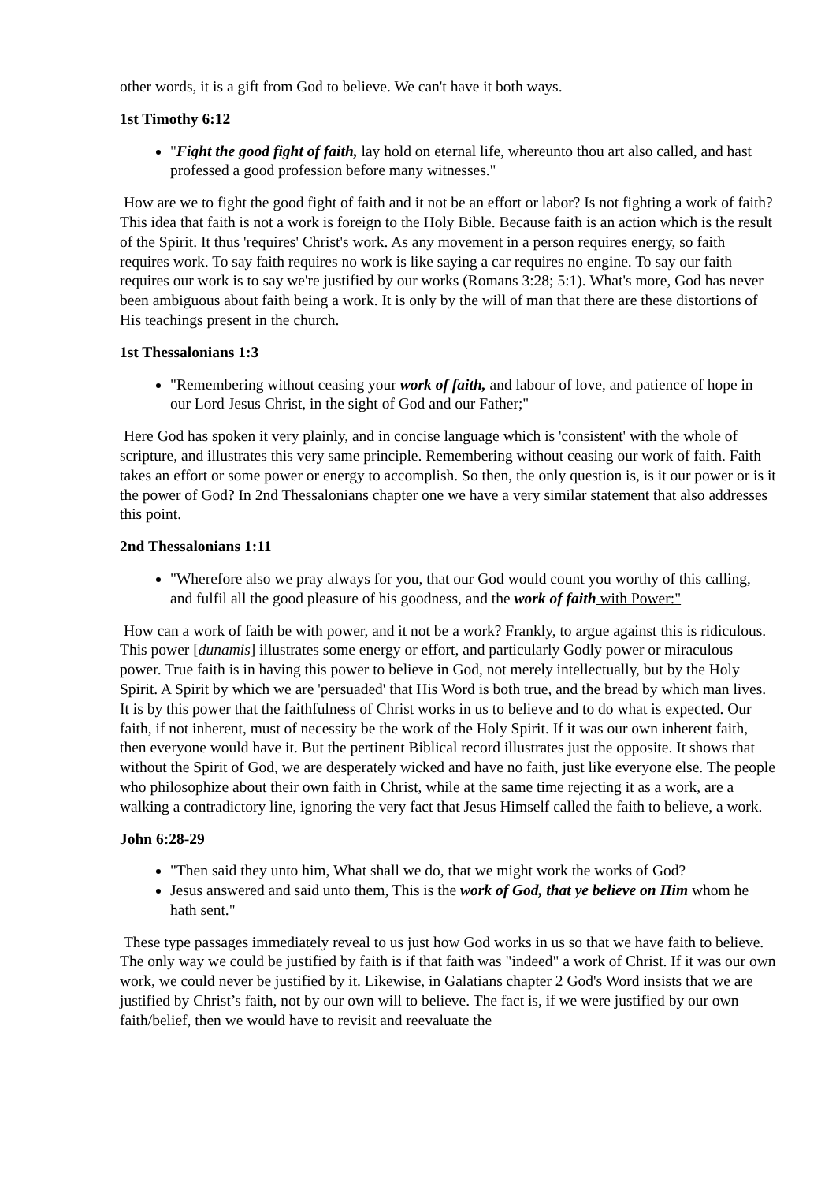other words, it is a gift from God to believe. We can't have it both ways.
1st Timothy 6:12
"Fight the good fight of faith, lay hold on eternal life, whereunto thou art also called, and hast professed a good profession before many witnesses."
How are we to fight the good fight of faith and it not be an effort or labor? Is not fighting a work of faith? This idea that faith is not a work is foreign to the Holy Bible. Because faith is an action which is the result of the Spirit. It thus 'requires' Christ's work. As any movement in a person requires energy, so faith requires work. To say faith requires no work is like saying a car requires no engine. To say our faith requires our work is to say we're justified by our works (Romans 3:28; 5:1). What's more, God has never been ambiguous about faith being a work. It is only by the will of man that there are these distortions of His teachings present in the church.
1st Thessalonians 1:3
"Remembering without ceasing your work of faith, and labour of love, and patience of hope in our Lord Jesus Christ, in the sight of God and our Father;"
Here God has spoken it very plainly, and in concise language which is 'consistent' with the whole of scripture, and illustrates this very same principle. Remembering without ceasing our work of faith. Faith takes an effort or some power or energy to accomplish. So then, the only question is, is it our power or is it the power of God? In 2nd Thessalonians chapter one we have a very similar statement that also addresses this point.
2nd Thessalonians 1:11
"Wherefore also we pray always for you, that our God would count you worthy of this calling, and fulfil all the good pleasure of his goodness, and the work of faith with Power:"
How can a work of faith be with power, and it not be a work? Frankly, to argue against this is ridiculous. This power [dunamis] illustrates some energy or effort, and particularly Godly power or miraculous power. True faith is in having this power to believe in God, not merely intellectually, but by the Holy Spirit. A Spirit by which we are 'persuaded' that His Word is both true, and the bread by which man lives. It is by this power that the faithfulness of Christ works in us to believe and to do what is expected. Our faith, if not inherent, must of necessity be the work of the Holy Spirit. If it was our own inherent faith, then everyone would have it. But the pertinent Biblical record illustrates just the opposite. It shows that without the Spirit of God, we are desperately wicked and have no faith, just like everyone else. The people who philosophize about their own faith in Christ, while at the same time rejecting it as a work, are a walking a contradictory line, ignoring the very fact that Jesus Himself called the faith to believe, a work.
John 6:28-29
"Then said they unto him, What shall we do, that we might work the works of God?
Jesus answered and said unto them, This is the work of God, that ye believe on Him whom he hath sent."
These type passages immediately reveal to us just how God works in us so that we have faith to believe. The only way we could be justified by faith is if that faith was "indeed" a work of Christ. If it was our own work, we could never be justified by it. Likewise, in Galatians chapter 2 God's Word insists that we are justified by Christ’s faith, not by our own will to believe. The fact is, if we were justified by our own faith/belief, then we would have to revisit and reevaluate the